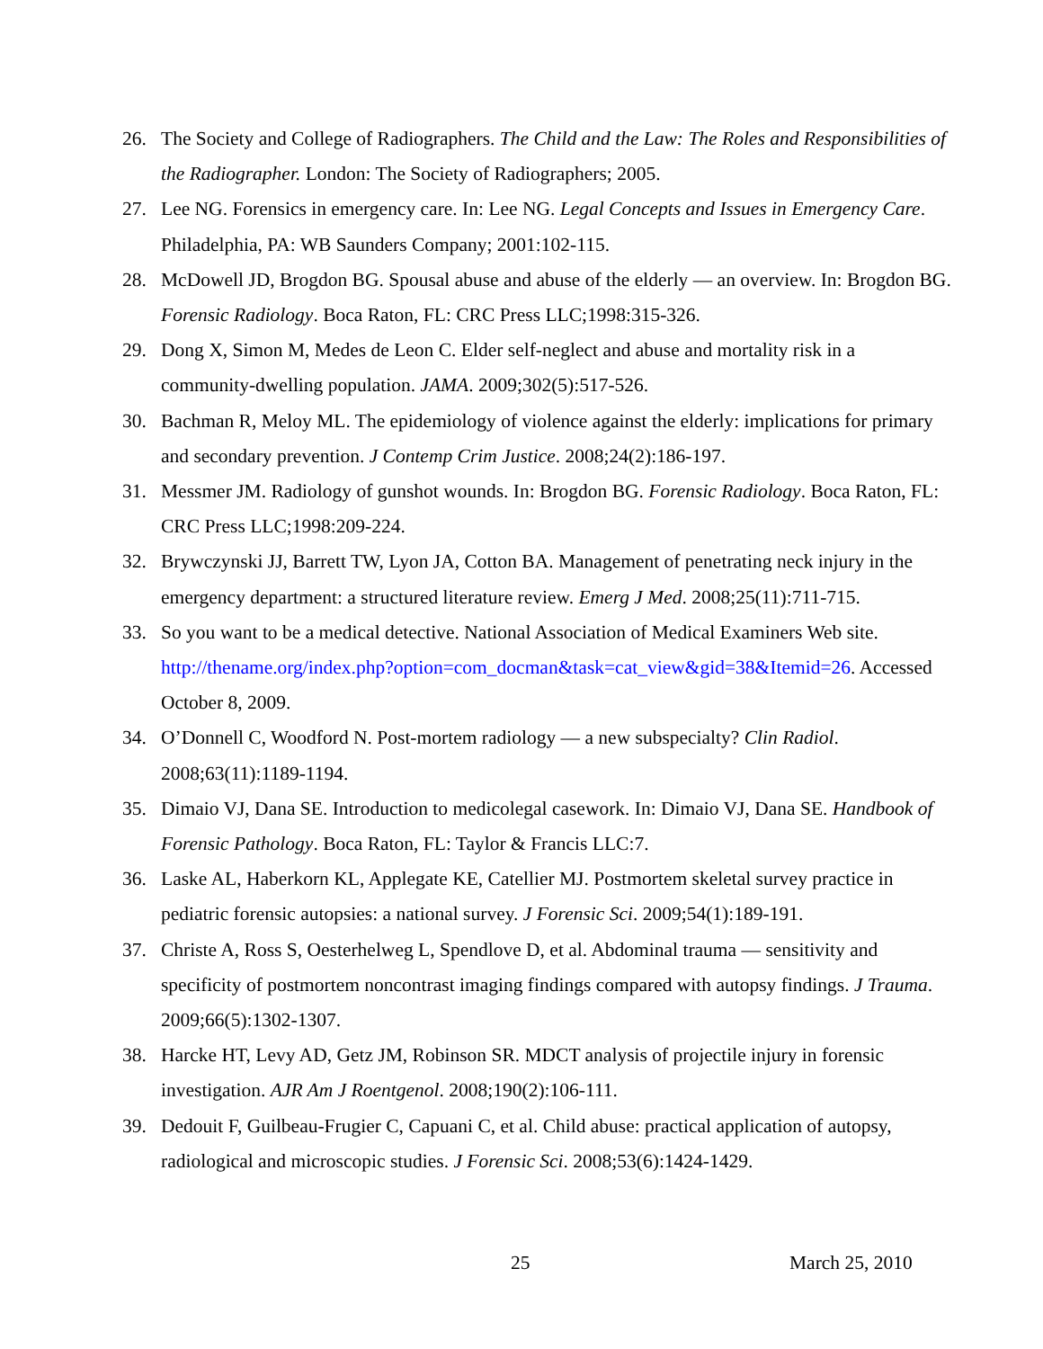26. The Society and College of Radiographers. The Child and the Law: The Roles and Responsibilities of the Radiographer. London: The Society of Radiographers; 2005.
27. Lee NG. Forensics in emergency care. In: Lee NG. Legal Concepts and Issues in Emergency Care. Philadelphia, PA: WB Saunders Company; 2001:102-115.
28. McDowell JD, Brogdon BG. Spousal abuse and abuse of the elderly — an overview. In: Brogdon BG. Forensic Radiology. Boca Raton, FL: CRC Press LLC;1998:315-326.
29. Dong X, Simon M, Medes de Leon C. Elder self-neglect and abuse and mortality risk in a community-dwelling population. JAMA. 2009;302(5):517-526.
30. Bachman R, Meloy ML. The epidemiology of violence against the elderly: implications for primary and secondary prevention. J Contemp Crim Justice. 2008;24(2):186-197.
31. Messmer JM. Radiology of gunshot wounds. In: Brogdon BG. Forensic Radiology. Boca Raton, FL: CRC Press LLC;1998:209-224.
32. Brywczynski JJ, Barrett TW, Lyon JA, Cotton BA. Management of penetrating neck injury in the emergency department: a structured literature review. Emerg J Med. 2008;25(11):711-715.
33. So you want to be a medical detective. National Association of Medical Examiners Web site. http://thename.org/index.php?option=com_docman&task=cat_view&gid=38&Itemid=26. Accessed October 8, 2009.
34. O’Donnell C, Woodford N. Post-mortem radiology — a new subspecialty? Clin Radiol. 2008;63(11):1189-1194.
35. Dimaio VJ, Dana SE. Introduction to medicolegal casework. In: Dimaio VJ, Dana SE. Handbook of Forensic Pathology. Boca Raton, FL: Taylor & Francis LLC:7.
36. Laske AL, Haberkorn KL, Applegate KE, Catellier MJ. Postmortem skeletal survey practice in pediatric forensic autopsies: a national survey. J Forensic Sci. 2009;54(1):189-191.
37. Christe A, Ross S, Oesterhelweg L, Spendlove D, et al. Abdominal trauma — sensitivity and specificity of postmortem noncontrast imaging findings compared with autopsy findings. J Trauma. 2009;66(5):1302-1307.
38. Harcke HT, Levy AD, Getz JM, Robinson SR. MDCT analysis of projectile injury in forensic investigation. AJR Am J Roentgenol. 2008;190(2):106-111.
39. Dedouit F, Guilbeau-Frugier C, Capuani C, et al. Child abuse: practical application of autopsy, radiological and microscopic studies. J Forensic Sci. 2008;53(6):1424-1429.
25 March 25, 2010